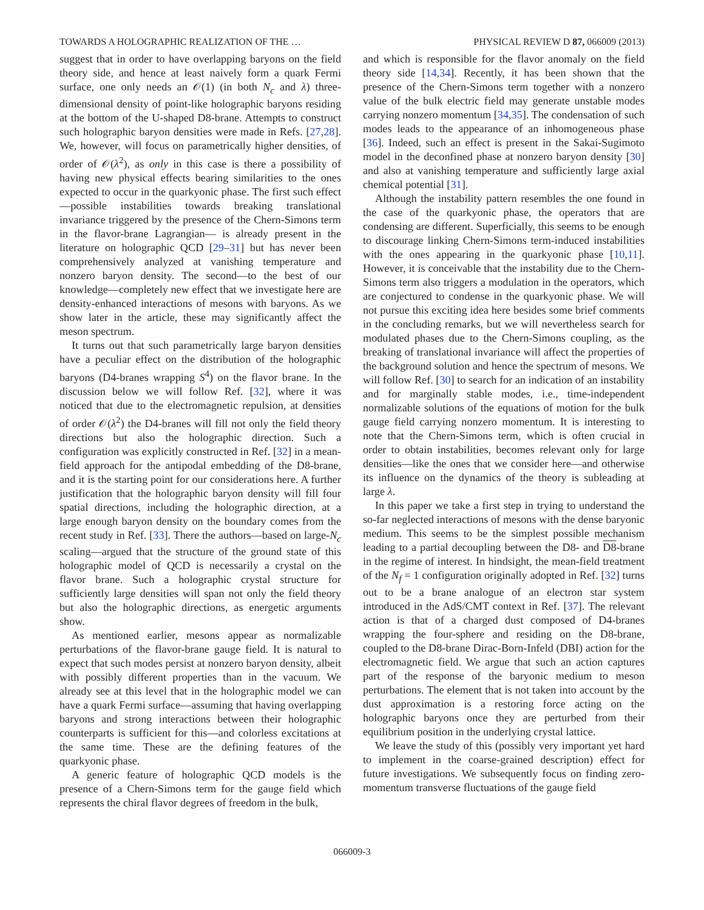TOWARDS A HOLOGRAPHIC REALIZATION OF THE … PHYSICAL REVIEW D 87, 066009 (2013)
suggest that in order to have overlapping baryons on the field theory side, and hence at least naively form a quark Fermi surface, one only needs an 𝒪(1) (in both N<sub>c</sub> and λ) three-dimensional density of point-like holographic baryons residing at the bottom of the U-shaped D8-brane. Attempts to construct such holographic baryon densities were made in Refs. [27,28]. We, however, will focus on parametrically higher densities, of order of 𝒪(λ<sup>2</sup>), as only in this case is there a possibility of having new physical effects bearing similarities to the ones expected to occur in the quarkyonic phase. The first such effect—possible instabilities towards breaking translational invariance triggered by the presence of the Chern-Simons term in the flavor-brane Lagrangian— is already present in the literature on holographic QCD [29–31] but has never been comprehensively analyzed at vanishing temperature and nonzero baryon density. The second—to the best of our knowledge—completely new effect that we investigate here are density-enhanced interactions of mesons with baryons. As we show later in the article, these may significantly affect the meson spectrum.
It turns out that such parametrically large baryon densities have a peculiar effect on the distribution of the holographic baryons (D4-branes wrapping S<sup>4</sup>) on the flavor brane. In the discussion below we will follow Ref. [32], where it was noticed that due to the electromagnetic repulsion, at densities of order 𝒪(λ<sup>2</sup>) the D4-branes will fill not only the field theory directions but also the holographic direction. Such a configuration was explicitly constructed in Ref. [32] in a mean-field approach for the antipodal embedding of the D8-brane, and it is the starting point for our considerations here. A further justification that the holographic baryon density will fill four spatial directions, including the holographic direction, at a large enough baryon density on the boundary comes from the recent study in Ref. [33]. There the authors—based on large-N<sub>c</sub> scaling—argued that the structure of the ground state of this holographic model of QCD is necessarily a crystal on the flavor brane. Such a holographic crystal structure for sufficiently large densities will span not only the field theory but also the holographic directions, as energetic arguments show.
As mentioned earlier, mesons appear as normalizable perturbations of the flavor-brane gauge field. It is natural to expect that such modes persist at nonzero baryon density, albeit with possibly different properties than in the vacuum. We already see at this level that in the holographic model we can have a quark Fermi surface—assuming that having overlapping baryons and strong interactions between their holographic counterparts is sufficient for this—and colorless excitations at the same time. These are the defining features of the quarkyonic phase.
A generic feature of holographic QCD models is the presence of a Chern-Simons term for the gauge field which represents the chiral flavor degrees of freedom in the bulk,
and which is responsible for the flavor anomaly on the field theory side [14,34]. Recently, it has been shown that the presence of the Chern-Simons term together with a nonzero value of the bulk electric field may generate unstable modes carrying nonzero momentum [34,35]. The condensation of such modes leads to the appearance of an inhomogeneous phase [36]. Indeed, such an effect is present in the Sakai-Sugimoto model in the deconfined phase at nonzero baryon density [30] and also at vanishing temperature and sufficiently large axial chemical potential [31].
Although the instability pattern resembles the one found in the case of the quarkyonic phase, the operators that are condensing are different. Superficially, this seems to be enough to discourage linking Chern-Simons term-induced instabilities with the ones appearing in the quarkyonic phase [10,11]. However, it is conceivable that the instability due to the Chern-Simons term also triggers a modulation in the operators, which are conjectured to condense in the quarkyonic phase. We will not pursue this exciting idea here besides some brief comments in the concluding remarks, but we will nevertheless search for modulated phases due to the Chern-Simons coupling, as the breaking of translational invariance will affect the properties of the background solution and hence the spectrum of mesons. We will follow Ref. [30] to search for an indication of an instability and for marginally stable modes, i.e., time-independent normalizable solutions of the equations of motion for the bulk gauge field carrying nonzero momentum. It is interesting to note that the Chern-Simons term, which is often crucial in order to obtain instabilities, becomes relevant only for large densities—like the ones that we consider here—and otherwise its influence on the dynamics of the theory is subleading at large λ.
In this paper we take a first step in trying to understand the so-far neglected interactions of mesons with the dense baryonic medium. This seems to be the simplest possible mechanism leading to a partial decoupling between the D8- and D8-brane in the regime of interest. In hindsight, the mean-field treatment of the N<sub>f</sub> = 1 configuration originally adopted in Ref. [32] turns out to be a brane analogue of an electron star system introduced in the AdS/CMT context in Ref. [37]. The relevant action is that of a charged dust composed of D4-branes wrapping the four-sphere and residing on the D8-brane, coupled to the D8-brane Dirac-Born-Infeld (DBI) action for the electromagnetic field. We argue that such an action captures part of the response of the baryonic medium to meson perturbations. The element that is not taken into account by the dust approximation is a restoring force acting on the holographic baryons once they are perturbed from their equilibrium position in the underlying crystal lattice.
We leave the study of this (possibly very important yet hard to implement in the coarse-grained description) effect for future investigations. We subsequently focus on finding zero-momentum transverse fluctuations of the gauge field
066009-3